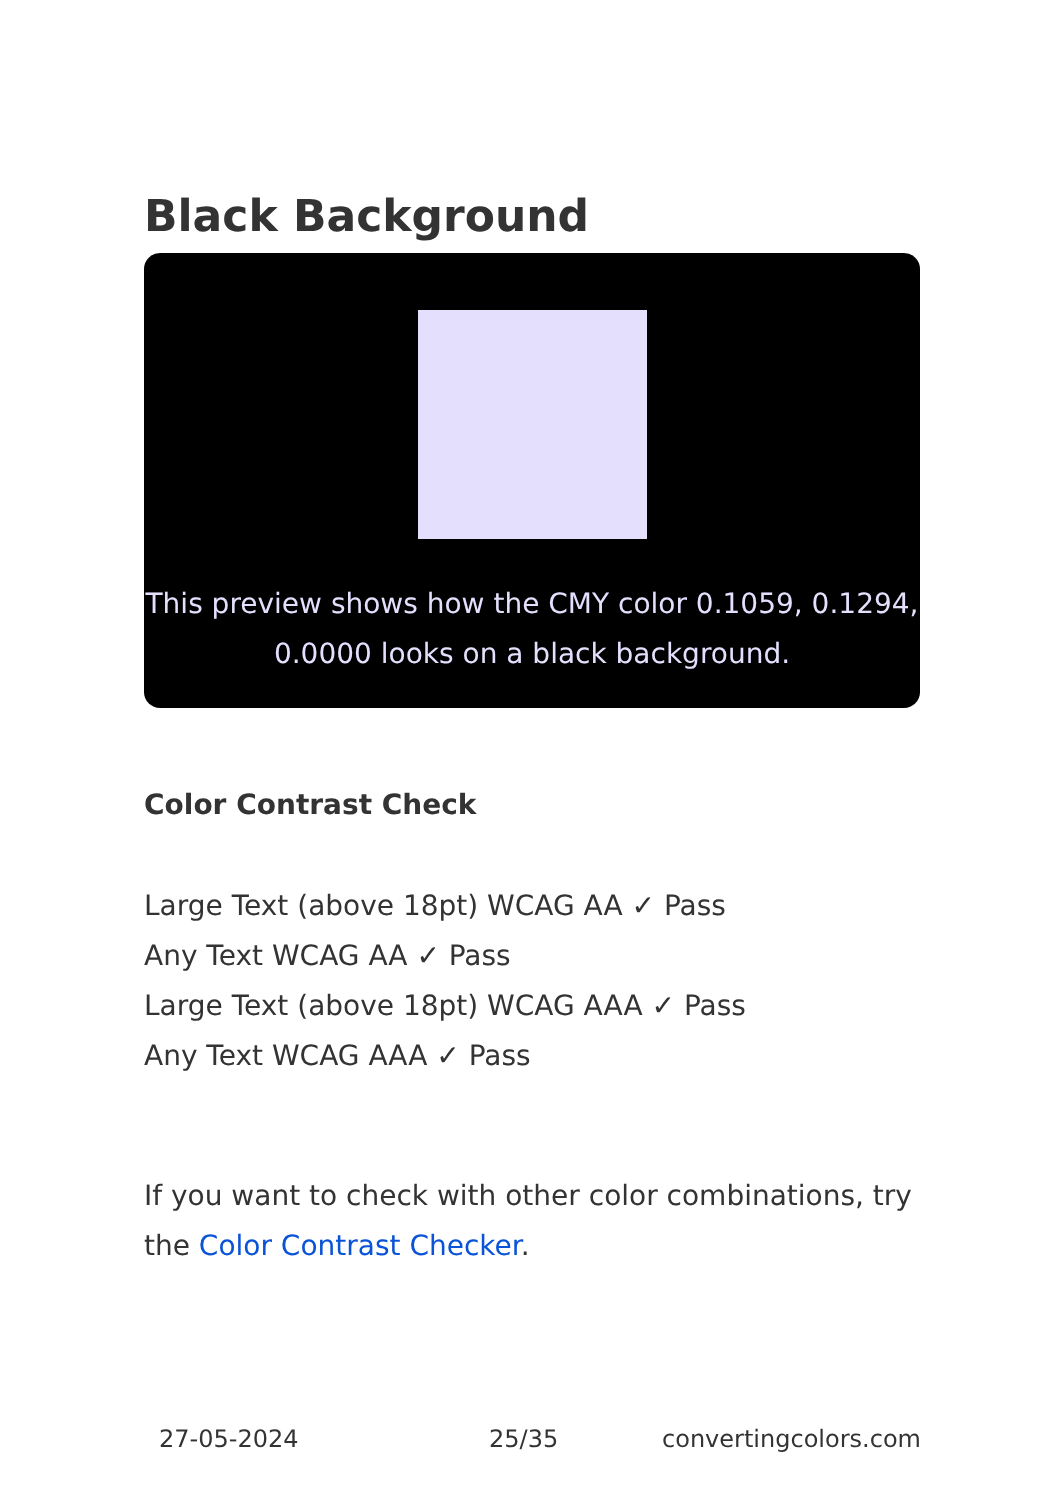Black Background
This preview shows how the CMY color 0.1059, 0.1294, 0.0000 looks on a black background.
Color Contrast Check
Large Text (above 18pt) WCAG AA ✓ Pass
Any Text WCAG AA ✓ Pass
Large Text (above 18pt) WCAG AAA ✓ Pass
Any Text WCAG AAA ✓ Pass
If you want to check with other color combinations, try the Color Contrast Checker.
27-05-2024 25/35 convertingcolors.com